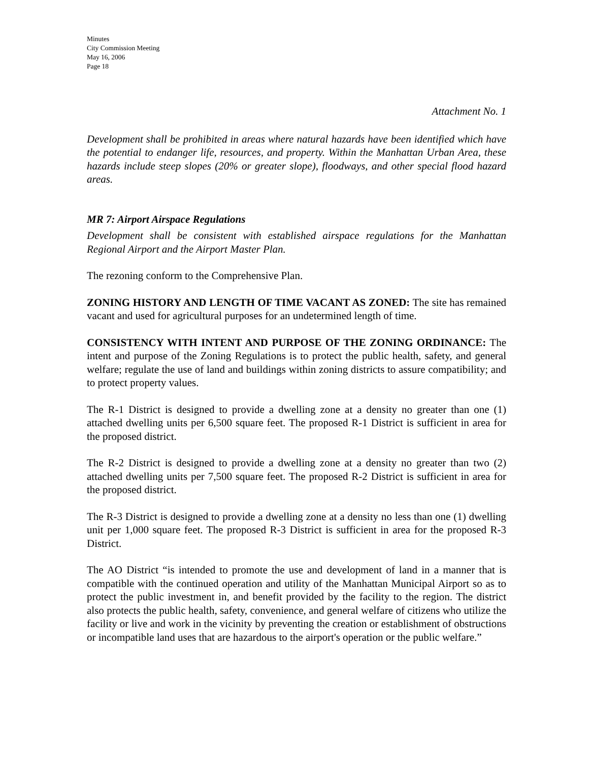Minutes
City Commission Meeting
May 16, 2006
Page 18
Attachment No. 1
Development shall be prohibited in areas where natural hazards have been identified which have the potential to endanger life, resources, and property. Within the Manhattan Urban Area, these hazards include steep slopes (20% or greater slope), floodways, and other special flood hazard areas.
MR 7: Airport Airspace Regulations
Development shall be consistent with established airspace regulations for the Manhattan Regional Airport and the Airport Master Plan.
The rezoning conform to the Comprehensive Plan.
ZONING HISTORY AND LENGTH OF TIME VACANT AS ZONED: The site has remained vacant and used for agricultural purposes for an undetermined length of time.
CONSISTENCY WITH INTENT AND PURPOSE OF THE ZONING ORDINANCE: The intent and purpose of the Zoning Regulations is to protect the public health, safety, and general welfare; regulate the use of land and buildings within zoning districts to assure compatibility; and to protect property values.
The R-1 District is designed to provide a dwelling zone at a density no greater than one (1) attached dwelling units per 6,500 square feet. The proposed R-1 District is sufficient in area for the proposed district.
The R-2 District is designed to provide a dwelling zone at a density no greater than two (2) attached dwelling units per 7,500 square feet. The proposed R-2 District is sufficient in area for the proposed district.
The R-3 District is designed to provide a dwelling zone at a density no less than one (1) dwelling unit per 1,000 square feet. The proposed R-3 District is sufficient in area for the proposed R-3 District.
The AO District “is intended to promote the use and development of land in a manner that is compatible with the continued operation and utility of the Manhattan Municipal Airport so as to protect the public investment in, and benefit provided by the facility to the region. The district also protects the public health, safety, convenience, and general welfare of citizens who utilize the facility or live and work in the vicinity by preventing the creation or establishment of obstructions or incompatible land uses that are hazardous to the airport's operation or the public welfare.”